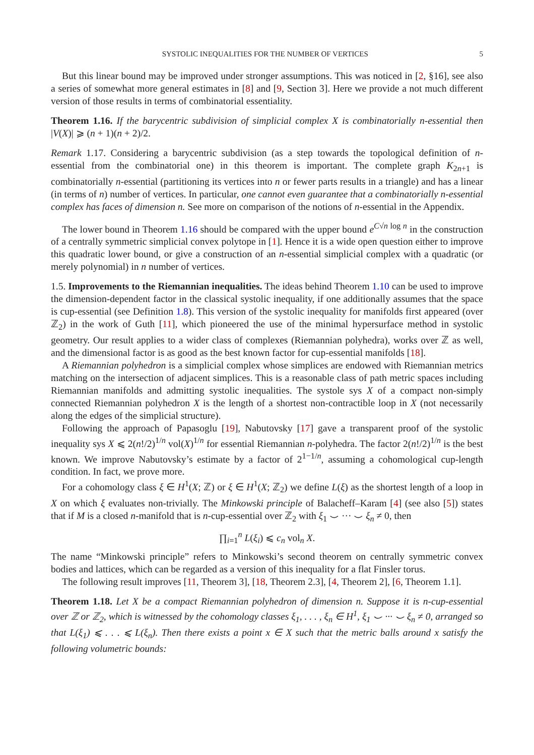SYSTOLIC INEQUALITIES FOR THE NUMBER OF VERTICES 5
But this linear bound may be improved under stronger assumptions. This was noticed in [2, §16], see also a series of somewhat more general estimates in [8] and [9, Section 3]. Here we provide a not much different version of those results in terms of combinatorial essentiality.
Theorem 1.16. If the barycentric subdivision of simplicial complex X is combinatorially n-essential then |V(X)| ⩾ (n + 1)(n + 2)/2.
Remark 1.17. Considering a barycentric subdivision (as a step towards the topological definition of n-essential from the combinatorial one) in this theorem is important. The complete graph K<sub>2n+1</sub> is combinatorially n-essential (partitioning its vertices into n or fewer parts results in a triangle) and has a linear (in terms of n) number of vertices. In particular, one cannot even guarantee that a combinatorially n-essential complex has faces of dimension n. See more on comparison of the notions of n-essential in the Appendix.
The lower bound in Theorem 1.16 should be compared with the upper bound e<sup>C√n log n</sup> in the construction of a centrally symmetric simplicial convex polytope in [1]. Hence it is a wide open question either to improve this quadratic lower bound, or give a construction of an n-essential simplicial complex with a quadratic (or merely polynomial) in n number of vertices.
1.5. Improvements to the Riemannian inequalities. The ideas behind Theorem 1.10 can be used to improve the dimension-dependent factor in the classical systolic inequality, if one additionally assumes that the space is cup-essential (see Definition 1.8). This version of the systolic inequality for manifolds first appeared (over ℤ<sub>2</sub>) in the work of Guth [11], which pioneered the use of the minimal hypersurface method in systolic geometry. Our result applies to a wider class of complexes (Riemannian polyhedra), works over ℤ as well, and the dimensional factor is as good as the best known factor for cup-essential manifolds [18].
A Riemannian polyhedron is a simplicial complex whose simplices are endowed with Riemannian metrics matching on the intersection of adjacent simplices. This is a reasonable class of path metric spaces including Riemannian manifolds and admitting systolic inequalities. The systole sys X of a compact non-simply connected Riemannian polyhedron X is the length of a shortest non-contractible loop in X (not necessarily along the edges of the simplicial structure).
Following the approach of Papasoglu [19], Nabutovsky [17] gave a transparent proof of the systolic inequality sys X ⩽ 2(n!/2)<sup>1/n</sup> vol(X)<sup>1/n</sup> for essential Riemannian n-polyhedra. The factor 2(n!/2)<sup>1/n</sup> is the best known. We improve Nabutovsky’s estimate by a factor of 2<sup>1−1/n</sup>, assuming a cohomological cup-length condition. In fact, we prove more.
For a cohomology class ξ ∈ H<sup>1</sup>(X; ℤ) or ξ ∈ H<sup>1</sup>(X; ℤ<sub>2</sub>) we define L(ξ) as the shortest length of a loop in X on which ξ evaluates non-trivially. The Minkowski principle of Balacheff–Karam [4] (see also [5]) states that if M is a closed n-manifold that is n-cup-essential over ℤ<sub>2</sub> with ξ<sub>1</sub> ⌣ ··· ⌣ ξ<sub>n</sub> ≠ 0, then
∏<sub>i=1</sub><sup>n</sup> L(ξ<sub>i</sub>) ⩽ c<sub>n</sub> vol<sub>n</sub> X.
The name “Minkowski principle” refers to Minkowski’s second theorem on centrally symmetric convex bodies and lattices, which can be regarded as a version of this inequality for a flat Finsler torus.
The following result improves [11, Theorem 3], [18, Theorem 2.3], [4, Theorem 2], [6, Theorem 1.1].
Theorem 1.18. Let X be a compact Riemannian polyhedron of dimension n. Suppose it is n-cup-essential over ℤ or ℤ<sub>2</sub>, which is witnessed by the cohomology classes ξ<sub>1</sub>, . . . , ξ<sub>n</sub> ∈ H<sup>1</sup>, ξ<sub>1</sub> ⌣ ··· ⌣ ξ<sub>n</sub> ≠ 0, arranged so that L(ξ<sub>1</sub>) ⩽ . . . ⩽ L(ξ<sub>n</sub>). Then there exists a point x ∈ X such that the metric balls around x satisfy the following volumetric bounds: